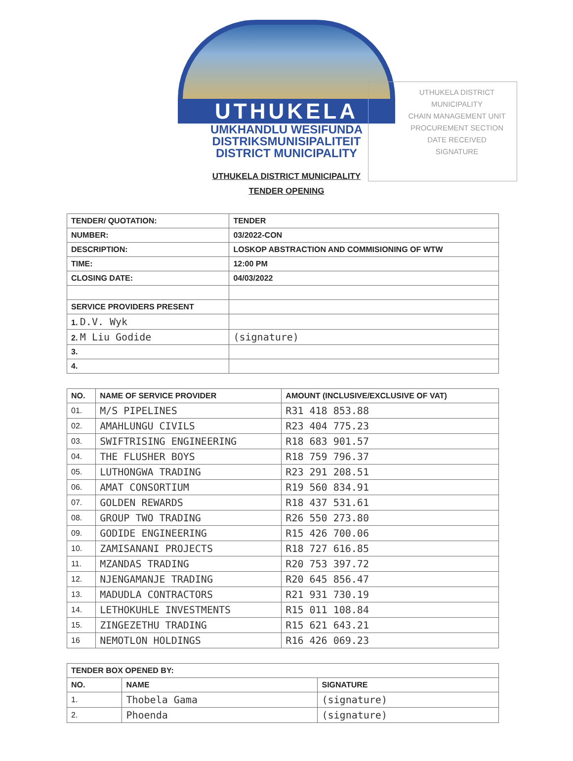UTHUKELA DISTRICT MUNICIPALITY
CHAIN MANAGEMENT UNIT
PROCUREMENT SECTION
DATE RECEIVED
SIGNATURE
UTHUKELA
UMKHANDLU WESIFUNDA
DISTRIKSMUNISIPALITEIT
DISTRICT MUNICIPALITY
UTHUKELA DISTRICT MUNICIPALITY
TENDER OPENING
| TENDER/ QUOTATION: | TENDER |
| --- | --- |
| NUMBER: | 03/2022-CON |
| DESCRIPTION: | LOSKOP ABSTRACTION AND COMMISIONING OF WTW |
| TIME: | 12:00 PM |
| CLOSING DATE: | 04/03/2022 |
| SERVICE PROVIDERS PRESENT | |
| 1. D.V. Wyk | |
| 2. M Liu Godide | (signature) |
| 3. | |
| 4. | |
| NO. | NAME OF SERVICE PROVIDER | AMOUNT (INCLUSIVE/EXCLUSIVE OF VAT) |
| --- | --- | --- |
| 01. | M/S PIPELINES | R31 418 853.88 |
| 02. | AMAHLUNGU CIVILS | R23 404 775.23 |
| 03. | SWIFTRISING ENGINEERING | R18 683 901.57 |
| 04. | THE FLUSHER BOYS | R18 759 796.37 |
| 05. | LUTHONGWA TRADING | R23 291 208.51 |
| 06. | AMAT CONSORTIUM | R19 560 834.91 |
| 07. | GOLDEN REWARDS | R18 437 531.61 |
| 08. | GROUP TWO TRADING | R26 550 273.80 |
| 09. | GODIDE ENGINEERING | R15 426 700.06 |
| 10. | ZAMISANANI PROJECTS | R18 727 616.85 |
| 11. | MZANDAS TRADING | R20 753 397.72 |
| 12. | NJENGAMANJE TRADING | R20 645 856.47 |
| 13. | MADUDLA CONTRACTORS | R21 931 730.19 |
| 14. | LETHOKUHLE INVESTMENTS | R15 011 108.84 |
| 15. | ZINGEZETHU TRADING | R15 621 643.21 |
| 16 | NEMOTLON HOLDINGS | R16 426 069.23 |
| TENDER BOX OPENED BY: | | |
| --- | --- | --- |
| NO. | NAME | SIGNATURE |
| 1. | Thobela Gama | (signature) |
| 2. | Phoenda | (signature) |